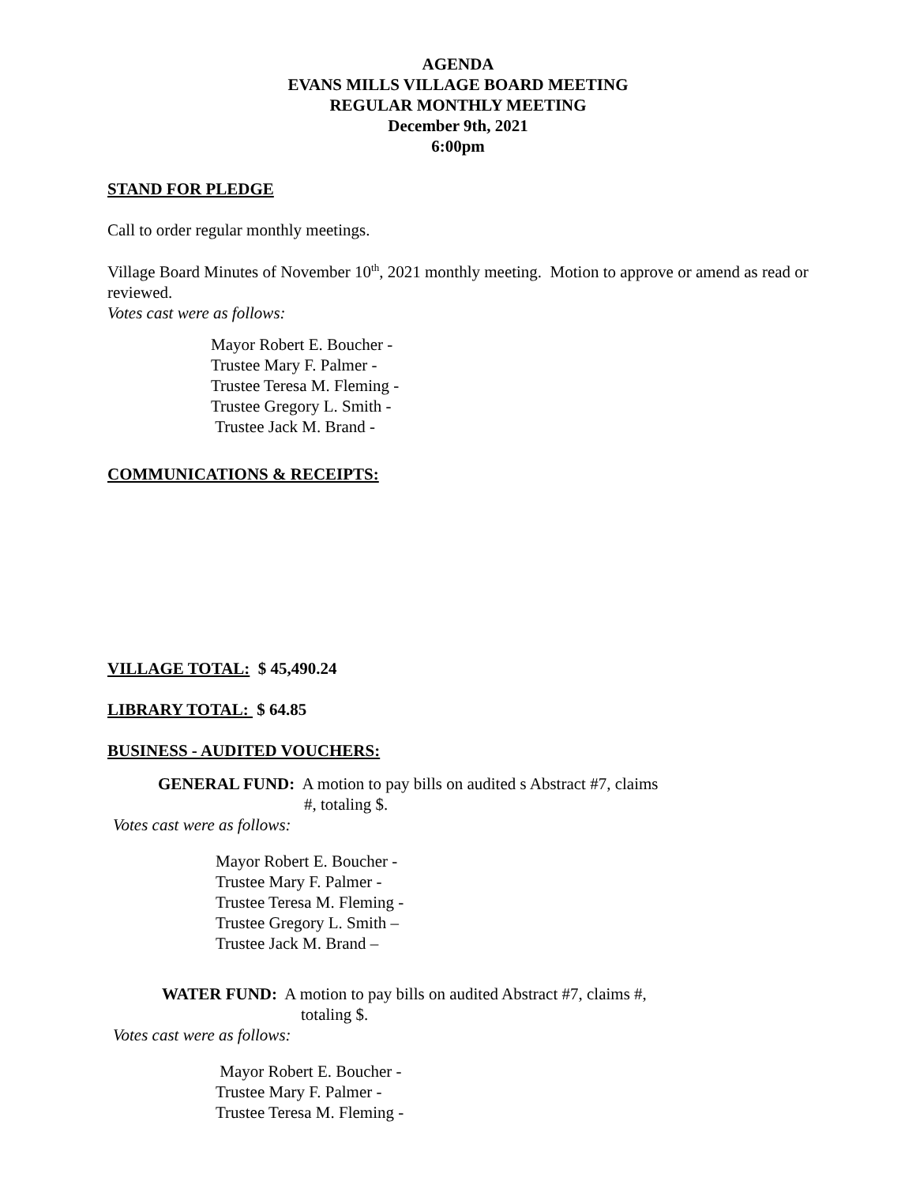AGENDA
EVANS MILLS VILLAGE BOARD MEETING
REGULAR MONTHLY MEETING
December 9th, 2021
6:00pm
STAND FOR PLEDGE
Call to order regular monthly meetings.
Village Board Minutes of November 10<sup>th</sup>, 2021 monthly meeting. Motion to approve or amend as read or reviewed.
Votes cast were as follows:
Mayor Robert E. Boucher -
Trustee Mary F. Palmer -
Trustee Teresa M. Fleming -
Trustee Gregory L. Smith -
Trustee Jack M. Brand -
COMMUNICATIONS & RECEIPTS:
VILLAGE TOTAL: $ 45,490.24
LIBRARY TOTAL: $ 64.85
BUSINESS - AUDITED VOUCHERS:
GENERAL FUND: A motion to pay bills on audited s Abstract #7, claims
#, totaling $.
Votes cast were as follows:
Mayor Robert E. Boucher -
Trustee Mary F. Palmer -
Trustee Teresa M. Fleming -
Trustee Gregory L. Smith –
Trustee Jack M. Brand –
WATER FUND: A motion to pay bills on audited Abstract #7, claims #,
totaling $.
Votes cast were as follows:
Mayor Robert E. Boucher -
Trustee Mary F. Palmer -
Trustee Teresa M. Fleming -